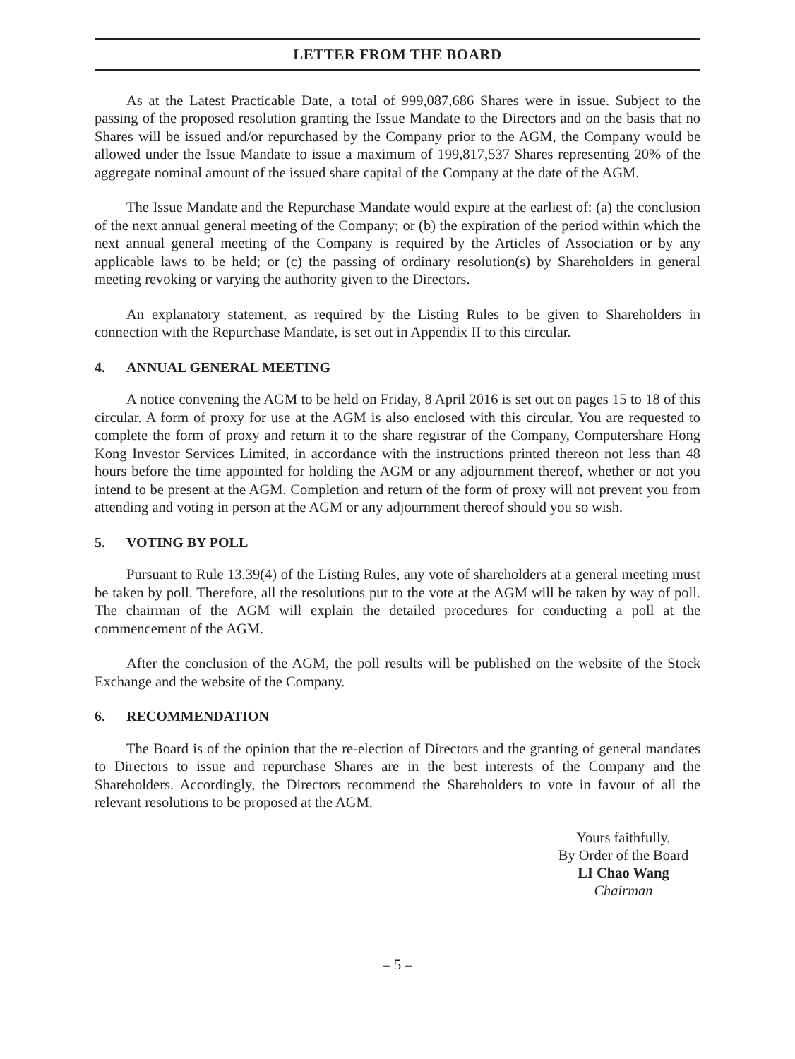LETTER FROM THE BOARD
As at the Latest Practicable Date, a total of 999,087,686 Shares were in issue. Subject to the passing of the proposed resolution granting the Issue Mandate to the Directors and on the basis that no Shares will be issued and/or repurchased by the Company prior to the AGM, the Company would be allowed under the Issue Mandate to issue a maximum of 199,817,537 Shares representing 20% of the aggregate nominal amount of the issued share capital of the Company at the date of the AGM.
The Issue Mandate and the Repurchase Mandate would expire at the earliest of: (a) the conclusion of the next annual general meeting of the Company; or (b) the expiration of the period within which the next annual general meeting of the Company is required by the Articles of Association or by any applicable laws to be held; or (c) the passing of ordinary resolution(s) by Shareholders in general meeting revoking or varying the authority given to the Directors.
An explanatory statement, as required by the Listing Rules to be given to Shareholders in connection with the Repurchase Mandate, is set out in Appendix II to this circular.
4. ANNUAL GENERAL MEETING
A notice convening the AGM to be held on Friday, 8 April 2016 is set out on pages 15 to 18 of this circular. A form of proxy for use at the AGM is also enclosed with this circular. You are requested to complete the form of proxy and return it to the share registrar of the Company, Computershare Hong Kong Investor Services Limited, in accordance with the instructions printed thereon not less than 48 hours before the time appointed for holding the AGM or any adjournment thereof, whether or not you intend to be present at the AGM. Completion and return of the form of proxy will not prevent you from attending and voting in person at the AGM or any adjournment thereof should you so wish.
5. VOTING BY POLL
Pursuant to Rule 13.39(4) of the Listing Rules, any vote of shareholders at a general meeting must be taken by poll. Therefore, all the resolutions put to the vote at the AGM will be taken by way of poll. The chairman of the AGM will explain the detailed procedures for conducting a poll at the commencement of the AGM.
After the conclusion of the AGM, the poll results will be published on the website of the Stock Exchange and the website of the Company.
6. RECOMMENDATION
The Board is of the opinion that the re-election of Directors and the granting of general mandates to Directors to issue and repurchase Shares are in the best interests of the Company and the Shareholders. Accordingly, the Directors recommend the Shareholders to vote in favour of all the relevant resolutions to be proposed at the AGM.
Yours faithfully,
By Order of the Board
LI Chao Wang
Chairman
– 5 –